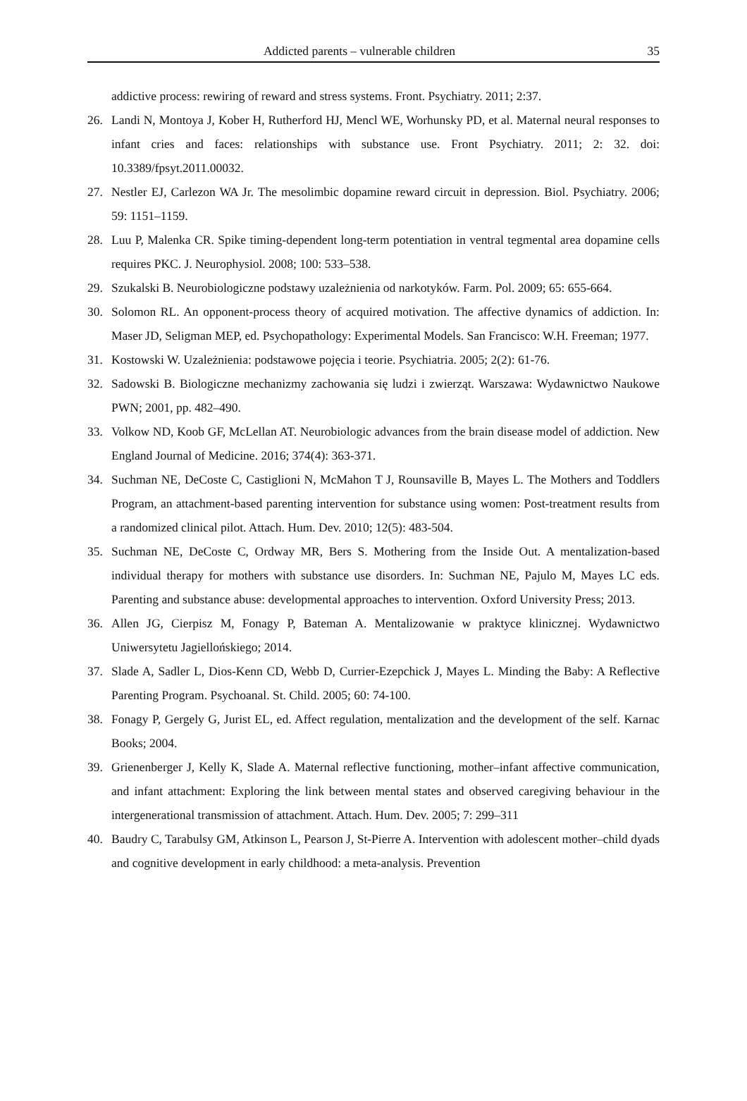Addicted parents – vulnerable children 35
addictive process: rewiring of reward and stress systems. Front. Psychiatry. 2011; 2:37.
26. Landi N, Montoya J, Kober H, Rutherford HJ, Mencl WE, Worhunsky PD, et al. Maternal neural responses to infant cries and faces: relationships with substance use. Front Psychiatry. 2011; 2: 32. doi: 10.3389/fpsyt.2011.00032.
27. Nestler EJ, Carlezon WA Jr. The mesolimbic dopamine reward circuit in depression. Biol. Psychiatry. 2006; 59: 1151–1159.
28. Luu P, Malenka CR. Spike timing-dependent long-term potentiation in ventral tegmental area dopamine cells requires PKC. J. Neurophysiol. 2008; 100: 533–538.
29. Szukalski B. Neurobiologiczne podstawy uzależnienia od narkotyków. Farm. Pol. 2009; 65: 655-664.
30. Solomon RL. An opponent-process theory of acquired motivation. The affective dynamics of addiction. In: Maser JD, Seligman MEP, ed. Psychopathology: Experimental Models. San Francisco: W.H. Freeman; 1977.
31. Kostowski W. Uzależnienia: podstawowe pojęcia i teorie. Psychiatria. 2005; 2(2): 61-76.
32. Sadowski B. Biologiczne mechanizmy zachowania się ludzi i zwierząt. Warszawa: Wydawnictwo Naukowe PWN; 2001, pp. 482–490.
33. Volkow ND, Koob GF, McLellan AT. Neurobiologic advances from the brain disease model of addiction. New England Journal of Medicine. 2016; 374(4): 363-371.
34. Suchman NE, DeCoste C, Castiglioni N, McMahon T J, Rounsaville B, Mayes L. The Mothers and Toddlers Program, an attachment-based parenting intervention for substance using women: Post-treatment results from a randomized clinical pilot. Attach. Hum. Dev. 2010; 12(5): 483-504.
35. Suchman NE, DeCoste C, Ordway MR, Bers S. Mothering from the Inside Out. A mentalization-based individual therapy for mothers with substance use disorders. In: Suchman NE, Pajulo M, Mayes LC eds. Parenting and substance abuse: developmental approaches to intervention. Oxford University Press; 2013.
36. Allen JG, Cierpisz M, Fonagy P, Bateman A. Mentalizowanie w praktyce klinicznej. Wydawnictwo Uniwersytetu Jagiellońskiego; 2014.
37. Slade A, Sadler L, Dios-Kenn CD, Webb D, Currier-Ezepchick J, Mayes L. Minding the Baby: A Reflective Parenting Program. Psychoanal. St. Child. 2005; 60: 74-100.
38. Fonagy P, Gergely G, Jurist EL, ed. Affect regulation, mentalization and the development of the self. Karnac Books; 2004.
39. Grienenberger J, Kelly K, Slade A. Maternal reflective functioning, mother–infant affective communication, and infant attachment: Exploring the link between mental states and observed caregiving behaviour in the intergenerational transmission of attachment. Attach. Hum. Dev. 2005; 7: 299–311
40. Baudry C, Tarabulsy GM, Atkinson L, Pearson J, St-Pierre A. Intervention with adolescent mother–child dyads and cognitive development in early childhood: a meta-analysis. Prevention